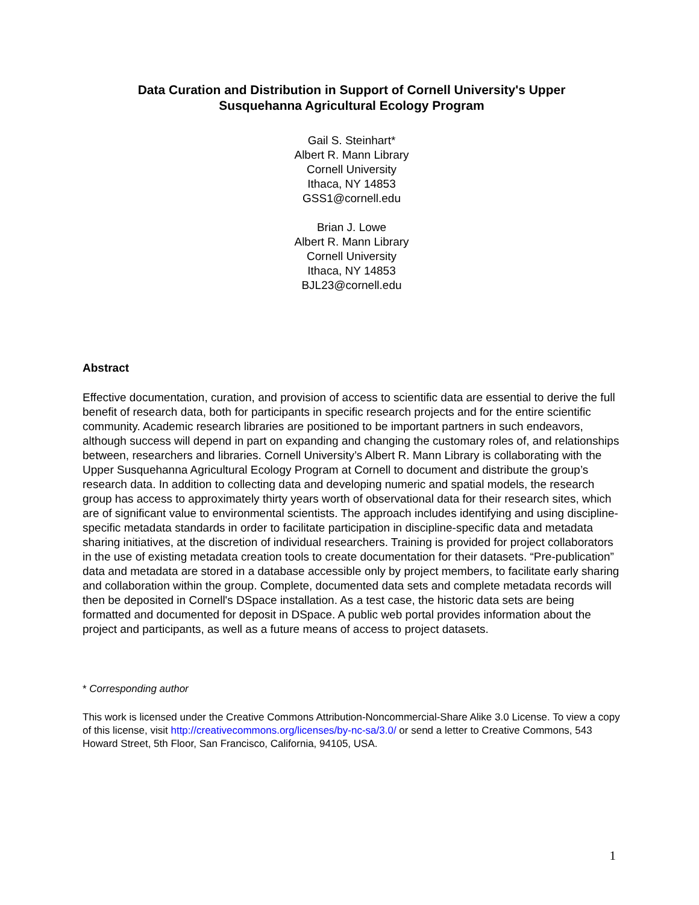Data Curation and Distribution in Support of Cornell University's Upper
Susquehanna Agricultural Ecology Program
Gail S. Steinhart*
Albert R. Mann Library
Cornell University
Ithaca, NY 14853
GSS1@cornell.edu
Brian J. Lowe
Albert R. Mann Library
Cornell University
Ithaca, NY 14853
BJL23@cornell.edu
Abstract
Effective documentation, curation, and provision of access to scientific data are essential to derive the full benefit of research data, both for participants in specific research projects and for the entire scientific community. Academic research libraries are positioned to be important partners in such endeavors, although success will depend in part on expanding and changing the customary roles of, and relationships between, researchers and libraries. Cornell University’s Albert R. Mann Library is collaborating with the Upper Susquehanna Agricultural Ecology Program at Cornell to document and distribute the group’s research data. In addition to collecting data and developing numeric and spatial models, the research group has access to approximately thirty years worth of observational data for their research sites, which are of significant value to environmental scientists. The approach includes identifying and using discipline-specific metadata standards in order to facilitate participation in discipline-specific data and metadata sharing initiatives, at the discretion of individual researchers. Training is provided for project collaborators in the use of existing metadata creation tools to create documentation for their datasets. “Pre-publication” data and metadata are stored in a database accessible only by project members, to facilitate early sharing and collaboration within the group. Complete, documented data sets and complete metadata records will then be deposited in Cornell's DSpace installation. As a test case, the historic data sets are being formatted and documented for deposit in DSpace. A public web portal provides information about the project and participants, as well as a future means of access to project datasets.
* Corresponding author
This work is licensed under the Creative Commons Attribution-Noncommercial-Share Alike 3.0 License. To view a copy of this license, visit http://creativecommons.org/licenses/by-nc-sa/3.0/ or send a letter to Creative Commons, 543 Howard Street, 5th Floor, San Francisco, California, 94105, USA.
1